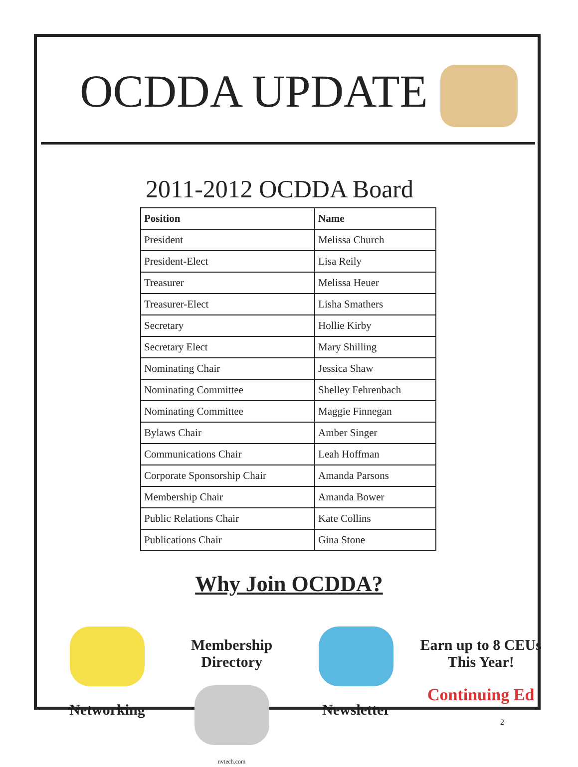OCDDA UPDATE
2011-2012 OCDDA Board
| Position | Name |
| --- | --- |
| President | Melissa Church |
| President-Elect | Lisa Reily |
| Treasurer | Melissa Heuer |
| Treasurer-Elect | Lisha Smathers |
| Secretary | Hollie Kirby |
| Secretary Elect | Mary Shilling |
| Nominating Chair | Jessica Shaw |
| Nominating Committee | Shelley Fehrenbach |
| Nominating Committee | Maggie Finnegan |
| Bylaws Chair | Amber Singer |
| Communications Chair | Leah Hoffman |
| Corporate Sponsorship Chair | Amanda Parsons |
| Membership Chair | Amanda Bower |
| Public Relations Chair | Kate Collins |
| Publications Chair | Gina Stone |
Why Join OCDDA?
Networking Membership
Directory
nvtech.com
Newsletter Earn up to 8 CEUs
This Year!
Continuing Ed
2